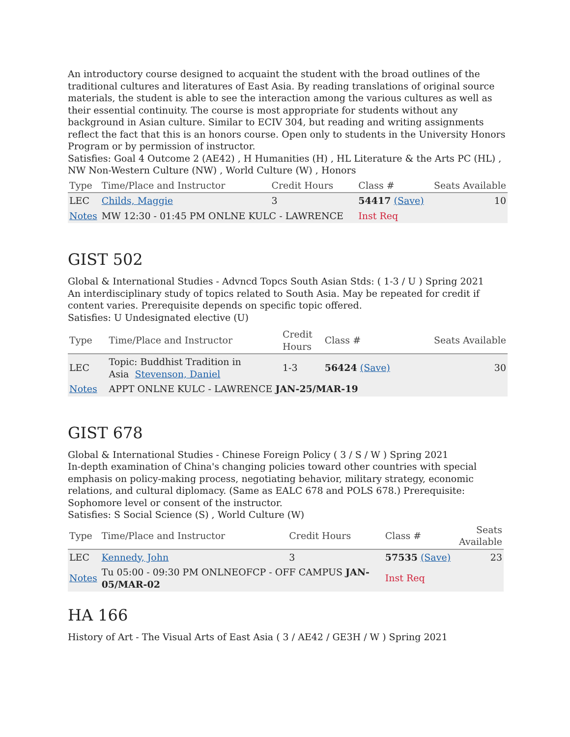An introductory course designed to acquaint the student with the broad outlines of the traditional cultures and literatures of East Asia. By reading translations of original source materials, the student is able to see the interaction among the various cultures as well as their essential continuity. The course is most appropriate for students without any background in Asian culture. Similar to ECIV 304, but reading and writing assignments reflect the fact that this is an honors course. Open only to students in the University Honors Program or by permission of instructor.
Satisfies: Goal 4 Outcome 2 (AE42) , H Humanities (H) , HL Literature & the Arts PC (HL) , NW Non-Western Culture (NW) , World Culture (W) , Honors
| Type | Time/Place and Instructor | Credit Hours | Class # | Seats Available |
| --- | --- | --- | --- | --- |
| LEC | Childs, Maggie | 3 | 54417 (Save) | 10 |
| Notes | MW 12:30 - 01:45 PM ONLNE KULC - LAWRENCE | | Inst Req | |
GIST 502
Global & International Studies - Advncd Topcs South Asian Stds: ( 1-3 / U ) Spring 2021
An interdisciplinary study of topics related to South Asia. May be repeated for credit if content varies. Prerequisite depends on specific topic offered.
Satisfies: U Undesignated elective (U)
| Type | Time/Place and Instructor | Credit Hours | Class # | Seats Available |
| --- | --- | --- | --- | --- |
| LEC | Topic: Buddhist Tradition in Asia Stevenson, Daniel | 1-3 | 56424 (Save) | 30 |
| Notes | APPT ONLNE KULC - LAWRENCE JAN-25/MAR-19 | | | |
GIST 678
Global & International Studies - Chinese Foreign Policy ( 3 / S / W ) Spring 2021
In-depth examination of China's changing policies toward other countries with special emphasis on policy-making process, negotiating behavior, military strategy, economic relations, and cultural diplomacy. (Same as EALC 678 and POLS 678.) Prerequisite: Sophomore level or consent of the instructor.
Satisfies: S Social Science (S) , World Culture (W)
| Type | Time/Place and Instructor | Credit Hours | Class # | Seats Available |
| --- | --- | --- | --- | --- |
| LEC | Kennedy, John | 3 | 57535 (Save) | 23 |
| Notes | Tu 05:00 - 09:30 PM ONLNEOFCP - OFF CAMPUS JAN- 05/MAR-02 | | Inst Req | |
HA 166
History of Art - The Visual Arts of East Asia ( 3 / AE42 / GE3H / W ) Spring 2021